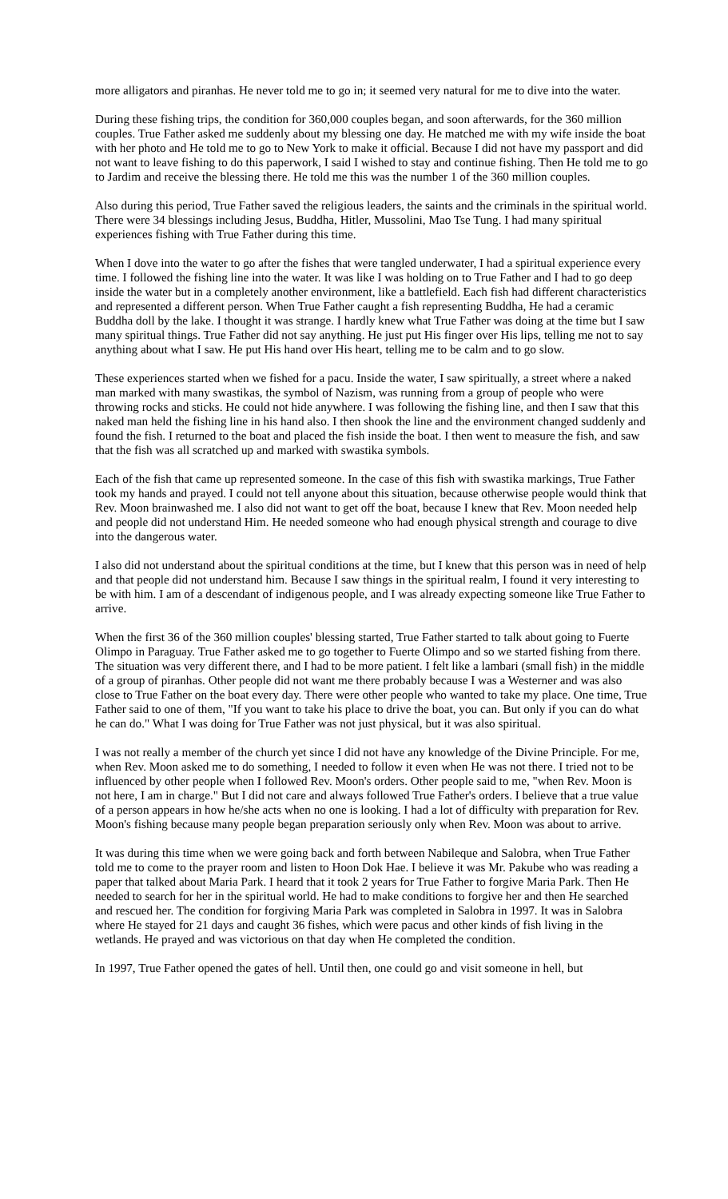more alligators and piranhas. He never told me to go in; it seemed very natural for me to dive into the water.
During these fishing trips, the condition for 360,000 couples began, and soon afterwards, for the 360 million couples. True Father asked me suddenly about my blessing one day. He matched me with my wife inside the boat with her photo and He told me to go to New York to make it official. Because I did not have my passport and did not want to leave fishing to do this paperwork, I said I wished to stay and continue fishing. Then He told me to go to Jardim and receive the blessing there. He told me this was the number 1 of the 360 million couples.
Also during this period, True Father saved the religious leaders, the saints and the criminals in the spiritual world. There were 34 blessings including Jesus, Buddha, Hitler, Mussolini, Mao Tse Tung. I had many spiritual experiences fishing with True Father during this time.
When I dove into the water to go after the fishes that were tangled underwater, I had a spiritual experience every time. I followed the fishing line into the water. It was like I was holding on to True Father and I had to go deep inside the water but in a completely another environment, like a battlefield. Each fish had different characteristics and represented a different person. When True Father caught a fish representing Buddha, He had a ceramic Buddha doll by the lake. I thought it was strange. I hardly knew what True Father was doing at the time but I saw many spiritual things. True Father did not say anything. He just put His finger over His lips, telling me not to say anything about what I saw. He put His hand over His heart, telling me to be calm and to go slow.
These experiences started when we fished for a pacu. Inside the water, I saw spiritually, a street where a naked man marked with many swastikas, the symbol of Nazism, was running from a group of people who were throwing rocks and sticks. He could not hide anywhere. I was following the fishing line, and then I saw that this naked man held the fishing line in his hand also. I then shook the line and the environment changed suddenly and found the fish. I returned to the boat and placed the fish inside the boat. I then went to measure the fish, and saw that the fish was all scratched up and marked with swastika symbols.
Each of the fish that came up represented someone. In the case of this fish with swastika markings, True Father took my hands and prayed. I could not tell anyone about this situation, because otherwise people would think that Rev. Moon brainwashed me. I also did not want to get off the boat, because I knew that Rev. Moon needed help and people did not understand Him. He needed someone who had enough physical strength and courage to dive into the dangerous water.
I also did not understand about the spiritual conditions at the time, but I knew that this person was in need of help and that people did not understand him. Because I saw things in the spiritual realm, I found it very interesting to be with him. I am of a descendant of indigenous people, and I was already expecting someone like True Father to arrive.
When the first 36 of the 360 million couples' blessing started, True Father started to talk about going to Fuerte Olimpo in Paraguay. True Father asked me to go together to Fuerte Olimpo and so we started fishing from there. The situation was very different there, and I had to be more patient. I felt like a lambari (small fish) in the middle of a group of piranhas. Other people did not want me there probably because I was a Westerner and was also close to True Father on the boat every day. There were other people who wanted to take my place. One time, True Father said to one of them, "If you want to take his place to drive the boat, you can. But only if you can do what he can do." What I was doing for True Father was not just physical, but it was also spiritual.
I was not really a member of the church yet since I did not have any knowledge of the Divine Principle. For me, when Rev. Moon asked me to do something, I needed to follow it even when He was not there. I tried not to be influenced by other people when I followed Rev. Moon's orders. Other people said to me, "when Rev. Moon is not here, I am in charge." But I did not care and always followed True Father's orders. I believe that a true value of a person appears in how he/she acts when no one is looking. I had a lot of difficulty with preparation for Rev. Moon's fishing because many people began preparation seriously only when Rev. Moon was about to arrive.
It was during this time when we were going back and forth between Nabileque and Salobra, when True Father told me to come to the prayer room and listen to Hoon Dok Hae. I believe it was Mr. Pakube who was reading a paper that talked about Maria Park. I heard that it took 2 years for True Father to forgive Maria Park. Then He needed to search for her in the spiritual world. He had to make conditions to forgive her and then He searched and rescued her. The condition for forgiving Maria Park was completed in Salobra in 1997. It was in Salobra where He stayed for 21 days and caught 36 fishes, which were pacus and other kinds of fish living in the wetlands. He prayed and was victorious on that day when He completed the condition.
In 1997, True Father opened the gates of hell. Until then, one could go and visit someone in hell, but